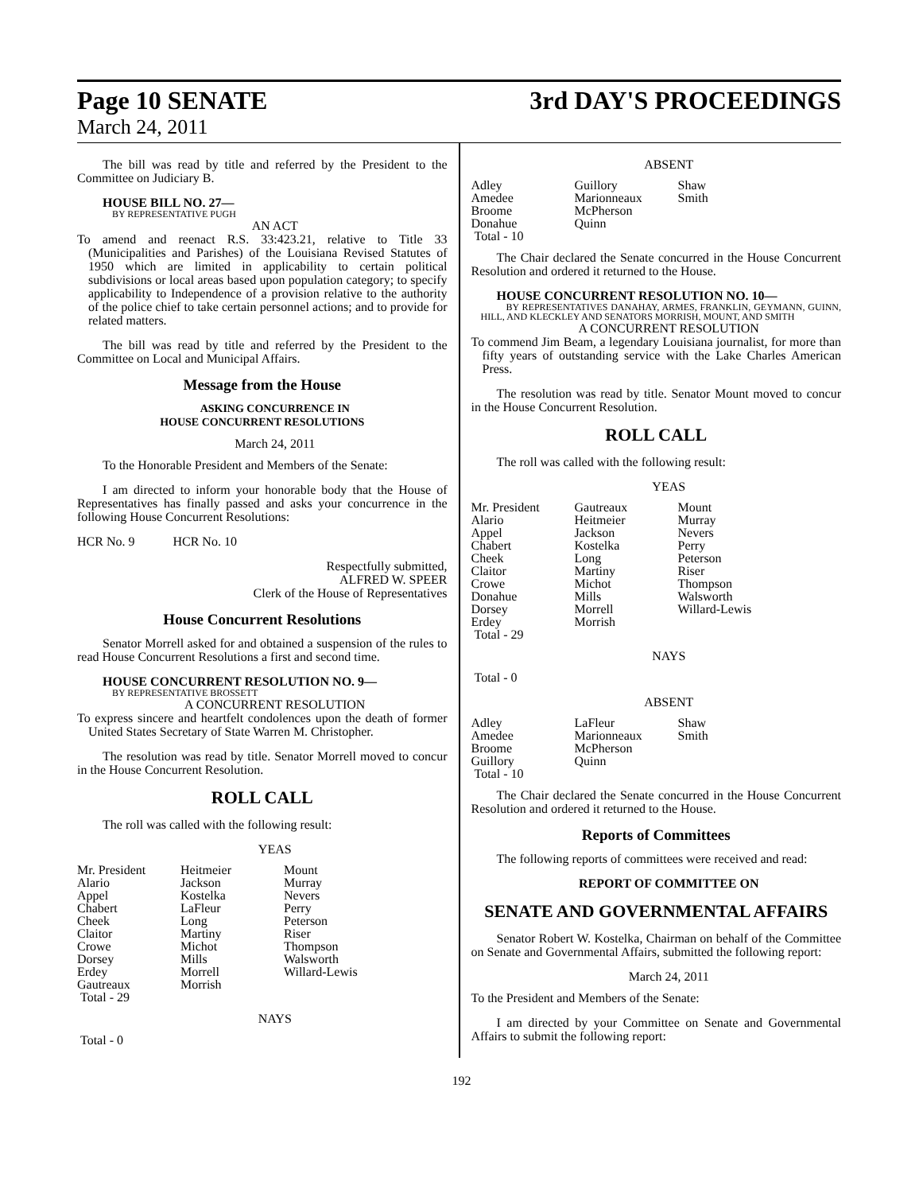Page 10 SENATE
3rd DAY'S PROCEEDINGS
March 24, 2011
The bill was read by title and referred by the President to the Committee on Judiciary B.
HOUSE BILL NO. 27—
BY REPRESENTATIVE PUGH
AN ACT
To amend and reenact R.S. 33:423.21, relative to Title 33 (Municipalities and Parishes) of the Louisiana Revised Statutes of 1950 which are limited in applicability to certain political subdivisions or local areas based upon population category; to specify applicability to Independence of a provision relative to the authority of the police chief to take certain personnel actions; and to provide for related matters.
The bill was read by title and referred by the President to the Committee on Local and Municipal Affairs.
Message from the House
ASKING CONCURRENCE IN
HOUSE CONCURRENT RESOLUTIONS
March 24, 2011
To the Honorable President and Members of the Senate:
I am directed to inform your honorable body that the House of Representatives has finally passed and asks your concurrence in the following House Concurrent Resolutions:
HCR No. 9 HCR No. 10
Respectfully submitted,
ALFRED W. SPEER
Clerk of the House of Representatives
House Concurrent Resolutions
Senator Morrell asked for and obtained a suspension of the rules to read House Concurrent Resolutions a first and second time.
HOUSE CONCURRENT RESOLUTION NO. 9—
BY REPRESENTATIVE BROSSETT
A CONCURRENT RESOLUTION
To express sincere and heartfelt condolences upon the death of former United States Secretary of State Warren M. Christopher.
The resolution was read by title. Senator Morrell moved to concur in the House Concurrent Resolution.
ROLL CALL
The roll was called with the following result:
YEAS
| Mr. President | Heitmeier | Mount |
| Alario | Jackson | Murray |
| Appel | Kostelka | Nevers |
| Chabert | LaFleur | Perry |
| Cheek | Long | Peterson |
| Claitor | Martiny | Riser |
| Crowe | Michot | Thompson |
| Dorsey | Mills | Walsworth |
| Erdey | Morrell | Willard-Lewis |
| Gautreaux | Morrish | |
| Total - 29 | | |
NAYS
Total - 0
ABSENT
| Adley | Guillory | Shaw |
| Amedee | Marionneaux | Smith |
| Broome | McPherson | |
| Donahue | Quinn | |
| Total - 10 | | |
The Chair declared the Senate concurred in the House Concurrent Resolution and ordered it returned to the House.
HOUSE CONCURRENT RESOLUTION NO. 10—
BY REPRESENTATIVES DANAHAY, ARMES, FRANKLIN, GEYMANN, GUINN, HILL, AND KLECKLEY AND SENATORS MORRISH, MOUNT, AND SMITH
A CONCURRENT RESOLUTION
To commend Jim Beam, a legendary Louisiana journalist, for more than fifty years of outstanding service with the Lake Charles American Press.
The resolution was read by title. Senator Mount moved to concur in the House Concurrent Resolution.
ROLL CALL
The roll was called with the following result:
YEAS
| Mr. President | Gautreaux | Mount |
| Alario | Heitmeier | Murray |
| Appel | Jackson | Nevers |
| Chabert | Kostelka | Perry |
| Cheek | Long | Peterson |
| Claitor | Martiny | Riser |
| Crowe | Michot | Thompson |
| Donahue | Mills | Walsworth |
| Dorsey | Morrell | Willard-Lewis |
| Erdey | Morrish | |
| Total - 29 | | |
NAYS
Total - 0
ABSENT
| Adley | LaFleur | Shaw |
| Amedee | Marionneaux | Smith |
| Broome | McPherson | |
| Guillory | Quinn | |
| Total - 10 | | |
The Chair declared the Senate concurred in the House Concurrent Resolution and ordered it returned to the House.
Reports of Committees
The following reports of committees were received and read:
REPORT OF COMMITTEE ON
SENATE AND GOVERNMENTAL AFFAIRS
Senator Robert W. Kostelka, Chairman on behalf of the Committee on Senate and Governmental Affairs, submitted the following report:
March 24, 2011
To the President and Members of the Senate:
I am directed by your Committee on Senate and Governmental Affairs to submit the following report:
192